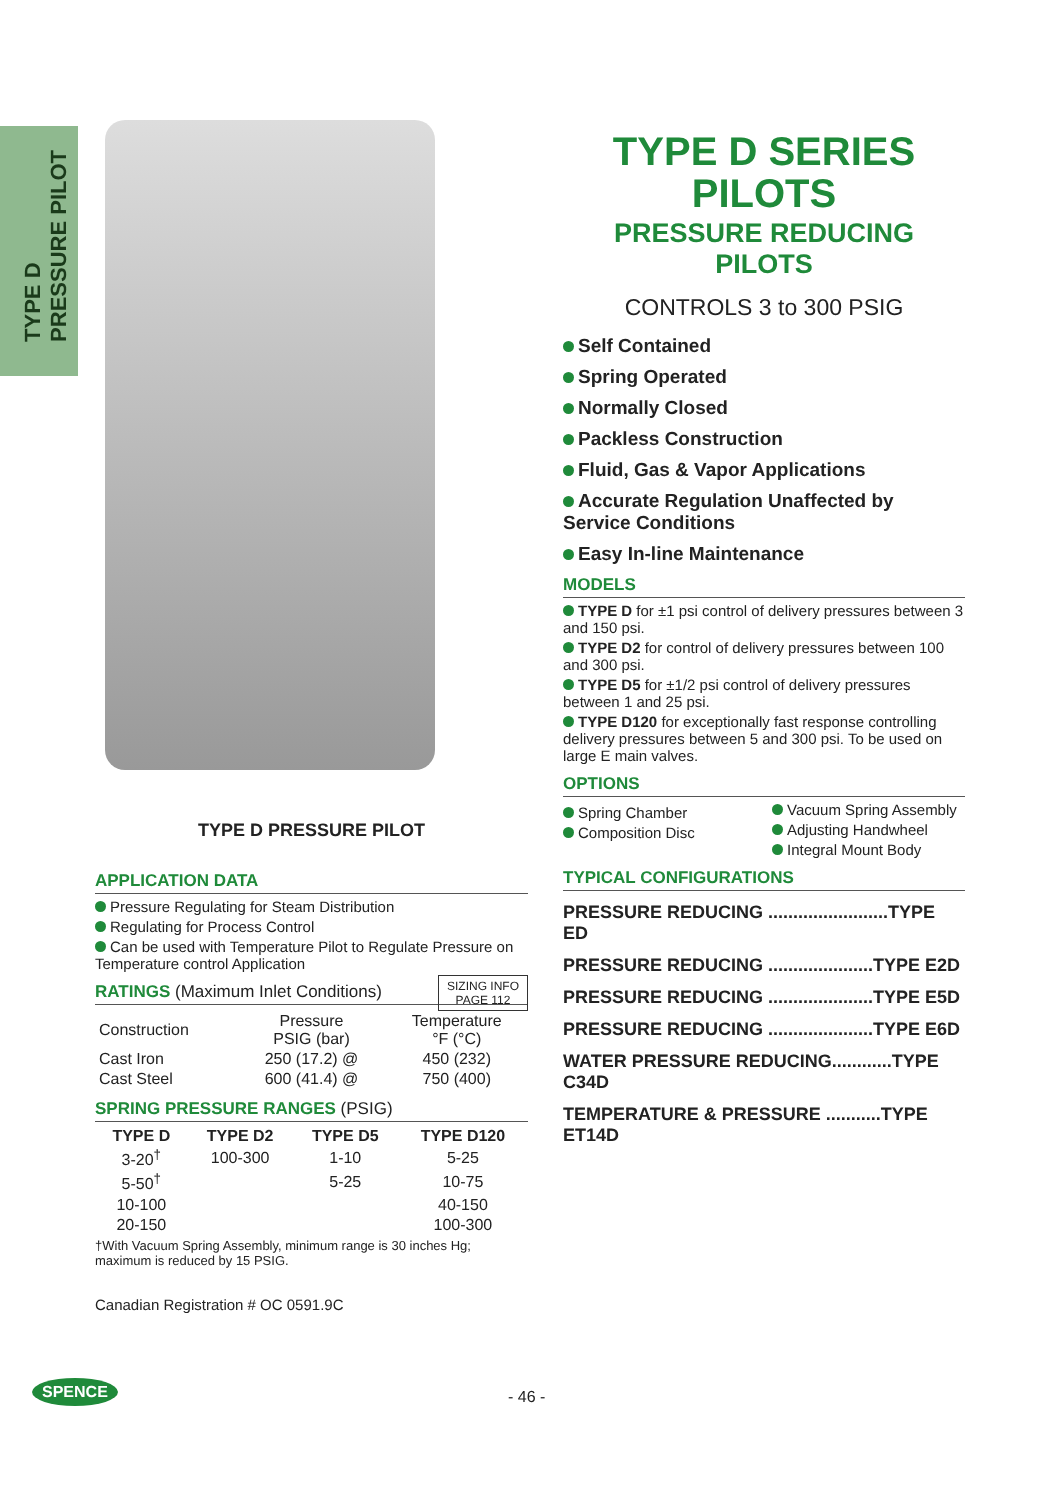TYPE D
PRESSURE PILOT
TYPE D PRESSURE PILOT
APPLICATION DATA
Pressure Regulating for Steam Distribution
Regulating for Process Control
Can be used with Temperature Pilot to Regulate Pressure on Temperature control Application
SIZING INFO
PAGE 112
RATINGS (Maximum Inlet Conditions)
| Construction | Pressure PSIG (bar) | Temperature °F (°C) |
| --- | --- | --- |
| Cast Iron | 250 (17.2) @ | 450 (232) |
| Cast Steel | 600 (41.4) @ | 750 (400) |
SPRING PRESSURE RANGES (PSIG)
| TYPE D | TYPE D2 | TYPE D5 | TYPE D120 |
| --- | --- | --- | --- |
| 3-20<sup>†</sup> | 100-300 | 1-10 | 5-25 |
| 5-50<sup>†</sup> | | 5-25 | 10-75 |
| 10-100 | | | 40-150 |
| 20-150 | | | 100-300 |
†With Vacuum Spring Assembly, minimum range is 30 inches Hg; maximum is reduced by 15 PSIG.
Canadian Registration # OC 0591.9C
TYPE D SERIES
PILOTS
PRESSURE REDUCING PILOTS
CONTROLS 3 to 300 PSIG
Self Contained
Spring Operated
Normally Closed
Packless Construction
Fluid, Gas & Vapor Applications
Accurate Regulation Unaffected by Service Conditions
Easy In-line Maintenance
MODELS
TYPE D for ±1 psi control of delivery pressures between 3 and 150 psi.
TYPE D2 for control of delivery pressures between 100 and 300 psi.
TYPE D5 for ±1/2 psi control of delivery pressures between 1 and 25 psi.
TYPE D120 for exceptionally fast response controlling delivery pressures between 5 and 300 psi. To be used on large E main valves.
OPTIONS
Spring Chamber
Composition Disc
Vacuum Spring Assembly
Adjusting Handwheel
Integral Mount Body
TYPICAL CONFIGURATIONS
PRESSURE REDUCING ........................TYPE ED
PRESSURE REDUCING .....................TYPE E2D
PRESSURE REDUCING .....................TYPE E5D
PRESSURE REDUCING .....................TYPE E6D
WATER PRESSURE REDUCING............TYPE C34D
TEMPERATURE & PRESSURE ...........TYPE ET14D
SPENCE
- 46 -